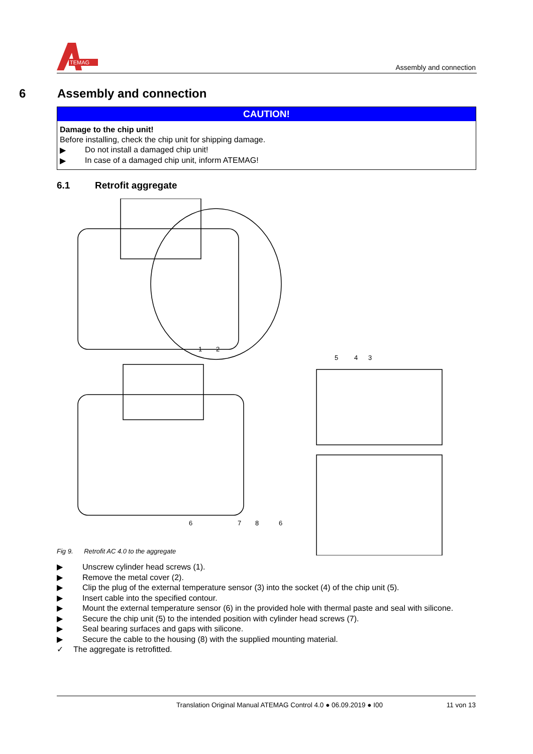TEMAG
Assembly and connection
6 Assembly and connection
CAUTION!
Damage to the chip unit!
Before installing, check the chip unit for shipping damage.
▶ Do not install a damaged chip unit!
▶ In case of a damaged chip unit, inform ATEMAG!
6.1 Retrofit aggregate
1
2
5
4
3
6
7
8
6
Fig 9. Retrofit AC 4.0 to the aggregate
▶ Unscrew cylinder head screws (1).
▶ Remove the metal cover (2).
▶ Clip the plug of the external temperature sensor (3) into the socket (4) of the chip unit (5).
▶ Insert cable into the specified contour.
▶ Mount the external temperature sensor (6) in the provided hole with thermal paste and seal with silicone.
▶ Secure the chip unit (5) to the intended position with cylinder head screws (7).
▶ Seal bearing surfaces and gaps with silicone.
▶ Secure the cable to the housing (8) with the supplied mounting material.
✓ The aggregate is retrofitted.
Translation Original Manual ATEMAG Control 4.0 ● 06.09.2019 ● I00 11 von 13